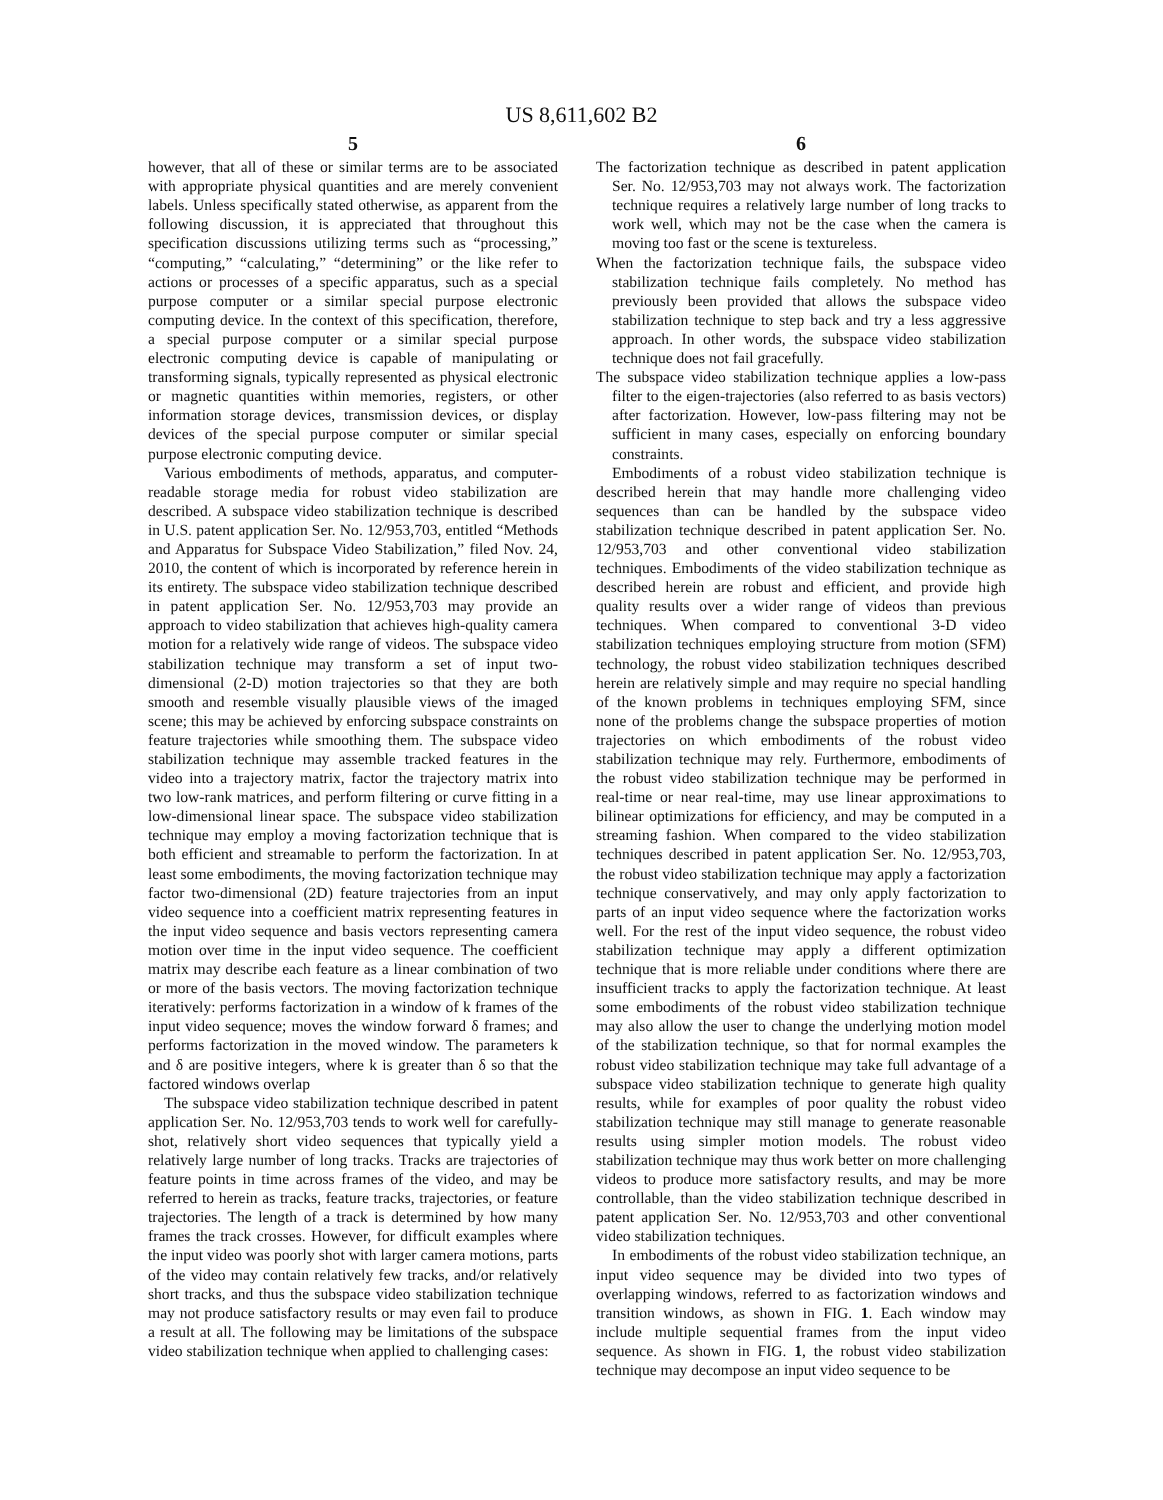US 8,611,602 B2
5
however, that all of these or similar terms are to be associated with appropriate physical quantities and are merely convenient labels. Unless specifically stated otherwise, as apparent from the following discussion, it is appreciated that throughout this specification discussions utilizing terms such as “processing,” “computing,” “calculating,” “determining” or the like refer to actions or processes of a specific apparatus, such as a special purpose computer or a similar special purpose electronic computing device. In the context of this specification, therefore, a special purpose computer or a similar special purpose electronic computing device is capable of manipulating or transforming signals, typically represented as physical electronic or magnetic quantities within memories, registers, or other information storage devices, transmission devices, or display devices of the special purpose computer or similar special purpose electronic computing device.
Various embodiments of methods, apparatus, and computer-readable storage media for robust video stabilization are described. A subspace video stabilization technique is described in U.S. patent application Ser. No. 12/953,703, entitled “Methods and Apparatus for Subspace Video Stabilization,” filed Nov. 24, 2010, the content of which is incorporated by reference herein in its entirety. The subspace video stabilization technique described in patent application Ser. No. 12/953,703 may provide an approach to video stabilization that achieves high-quality camera motion for a relatively wide range of videos. The subspace video stabilization technique may transform a set of input two-dimensional (2-D) motion trajectories so that they are both smooth and resemble visually plausible views of the imaged scene; this may be achieved by enforcing subspace constraints on feature trajectories while smoothing them. The subspace video stabilization technique may assemble tracked features in the video into a trajectory matrix, factor the trajectory matrix into two low-rank matrices, and perform filtering or curve fitting in a low-dimensional linear space. The subspace video stabilization technique may employ a moving factorization technique that is both efficient and streamable to perform the factorization. In at least some embodiments, the moving factorization technique may factor two-dimensional (2D) feature trajectories from an input video sequence into a coefficient matrix representing features in the input video sequence and basis vectors representing camera motion over time in the input video sequence. The coefficient matrix may describe each feature as a linear combination of two or more of the basis vectors. The moving factorization technique iteratively: performs factorization in a window of k frames of the input video sequence; moves the window forward δ frames; and performs factorization in the moved window. The parameters k and δ are positive integers, where k is greater than δ so that the factored windows overlap
The subspace video stabilization technique described in patent application Ser. No. 12/953,703 tends to work well for carefully-shot, relatively short video sequences that typically yield a relatively large number of long tracks. Tracks are trajectories of feature points in time across frames of the video, and may be referred to herein as tracks, feature tracks, trajectories, or feature trajectories. The length of a track is determined by how many frames the track crosses. However, for difficult examples where the input video was poorly shot with larger camera motions, parts of the video may contain relatively few tracks, and/or relatively short tracks, and thus the subspace video stabilization technique may not produce satisfactory results or may even fail to produce a result at all. The following may be limitations of the subspace video stabilization technique when applied to challenging cases:
6
The factorization technique as described in patent application Ser. No. 12/953,703 may not always work. The factorization technique requires a relatively large number of long tracks to work well, which may not be the case when the camera is moving too fast or the scene is textureless.
When the factorization technique fails, the subspace video stabilization technique fails completely. No method has previously been provided that allows the subspace video stabilization technique to step back and try a less aggressive approach. In other words, the subspace video stabilization technique does not fail gracefully.
The subspace video stabilization technique applies a low-pass filter to the eigen-trajectories (also referred to as basis vectors) after factorization. However, low-pass filtering may not be sufficient in many cases, especially on enforcing boundary constraints.
Embodiments of a robust video stabilization technique is described herein that may handle more challenging video sequences than can be handled by the subspace video stabilization technique described in patent application Ser. No. 12/953,703 and other conventional video stabilization techniques. Embodiments of the video stabilization technique as described herein are robust and efficient, and provide high quality results over a wider range of videos than previous techniques. When compared to conventional 3-D video stabilization techniques employing structure from motion (SFM) technology, the robust video stabilization techniques described herein are relatively simple and may require no special handling of the known problems in techniques employing SFM, since none of the problems change the subspace properties of motion trajectories on which embodiments of the robust video stabilization technique may rely. Furthermore, embodiments of the robust video stabilization technique may be performed in real-time or near real-time, may use linear approximations to bilinear optimizations for efficiency, and may be computed in a streaming fashion. When compared to the video stabilization techniques described in patent application Ser. No. 12/953,703, the robust video stabilization technique may apply a factorization technique conservatively, and may only apply factorization to parts of an input video sequence where the factorization works well. For the rest of the input video sequence, the robust video stabilization technique may apply a different optimization technique that is more reliable under conditions where there are insufficient tracks to apply the factorization technique. At least some embodiments of the robust video stabilization technique may also allow the user to change the underlying motion model of the stabilization technique, so that for normal examples the robust video stabilization technique may take full advantage of a subspace video stabilization technique to generate high quality results, while for examples of poor quality the robust video stabilization technique may still manage to generate reasonable results using simpler motion models. The robust video stabilization technique may thus work better on more challenging videos to produce more satisfactory results, and may be more controllable, than the video stabilization technique described in patent application Ser. No. 12/953,703 and other conventional video stabilization techniques.
In embodiments of the robust video stabilization technique, an input video sequence may be divided into two types of overlapping windows, referred to as factorization windows and transition windows, as shown in FIG. 1. Each window may include multiple sequential frames from the input video sequence. As shown in FIG. 1, the robust video stabilization technique may decompose an input video sequence to be